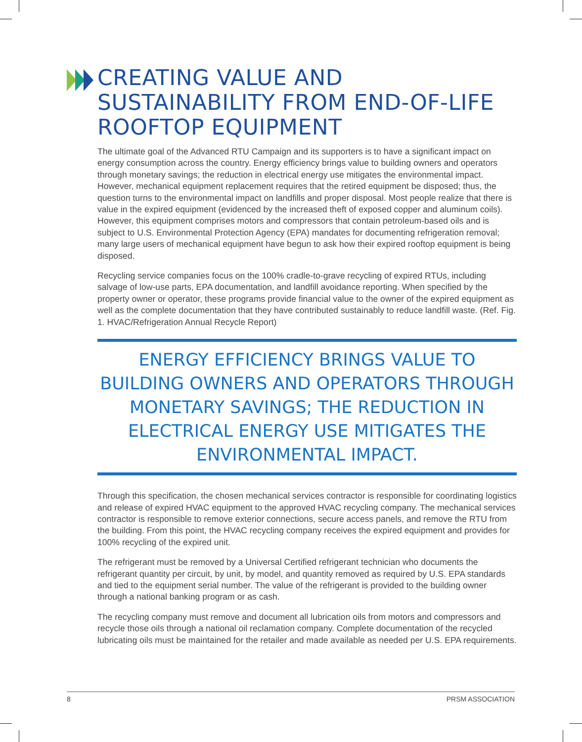CREATING VALUE AND SUSTAINABILITY FROM END-OF-LIFE ROOFTOP EQUIPMENT
The ultimate goal of the Advanced RTU Campaign and its supporters is to have a significant impact on energy consumption across the country. Energy efficiency brings value to building owners and operators through monetary savings; the reduction in electrical energy use mitigates the environmental impact. However, mechanical equipment replacement requires that the retired equipment be disposed; thus, the question turns to the environmental impact on landfills and proper disposal. Most people realize that there is value in the expired equipment (evidenced by the increased theft of exposed copper and aluminum coils). However, this equipment comprises motors and compressors that contain petroleum-based oils and is subject to U.S. Environmental Protection Agency (EPA) mandates for documenting refrigeration removal; many large users of mechanical equipment have begun to ask how their expired rooftop equipment is being disposed.
Recycling service companies focus on the 100% cradle-to-grave recycling of expired RTUs, including salvage of low-use parts, EPA documentation, and landfill avoidance reporting. When specified by the property owner or operator, these programs provide financial value to the owner of the expired equipment as well as the complete documentation that they have contributed sustainably to reduce landfill waste. (Ref. Fig. 1. HVAC/Refrigeration Annual Recycle Report)
ENERGY EFFICIENCY BRINGS VALUE TO BUILDING OWNERS AND OPERATORS THROUGH MONETARY SAVINGS; THE REDUCTION IN ELECTRICAL ENERGY USE MITIGATES THE ENVIRONMENTAL IMPACT.
Through this specification, the chosen mechanical services contractor is responsible for coordinating logistics and release of expired HVAC equipment to the approved HVAC recycling company. The mechanical services contractor is responsible to remove exterior connections, secure access panels, and remove the RTU from the building. From this point, the HVAC recycling company receives the expired equipment and provides for 100% recycling of the expired unit.
The refrigerant must be removed by a Universal Certified refrigerant technician who documents the refrigerant quantity per circuit, by unit, by model, and quantity removed as required by U.S. EPA standards and tied to the equipment serial number. The value of the refrigerant is provided to the building owner through a national banking program or as cash.
The recycling company must remove and document all lubrication oils from motors and compressors and recycle those oils through a national oil reclamation company. Complete documentation of the recycled lubricating oils must be maintained for the retailer and made available as needed per U.S. EPA requirements.
8 PRSM ASSOCIATION